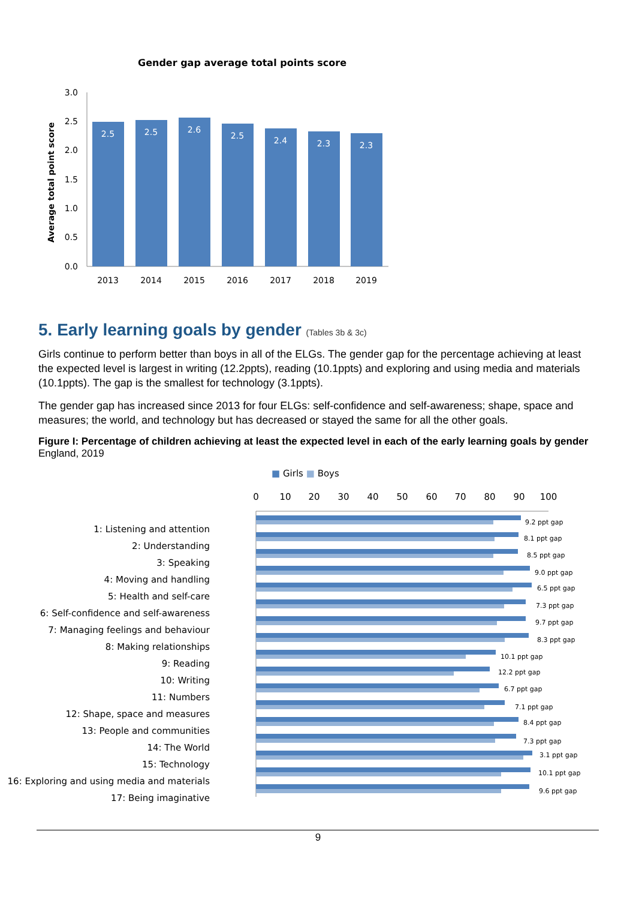Gender gap average total points score
Average total point score
3.0
2.5
2.0
1.5
1.0
0.5
0.0
2.5
2.5
2.6
2.5
2.4
2.3
2.3
2013
2014
2015
2016
2017
2018
2019
5. Early learning goals by gender (Tables 3b & 3c)
Girls continue to perform better than boys in all of the ELGs. The gender gap for the percentage achieving at least the expected level is largest in writing (12.2ppts), reading (10.1ppts) and exploring and using media and materials (10.1ppts). The gap is the smallest for technology (3.1ppts).
The gender gap has increased since 2013 for four ELGs: self-confidence and self-awareness; shape, space and measures; the world, and technology but has decreased or stayed the same for all the other goals.
Figure I: Percentage of children achieving at least the expected level in each of the early learning goals by gender
England, 2019
■ Girls ■ Boys
1: Listening and attention
2: Understanding
3: Speaking
4: Moving and handling
5: Health and self-care
6: Self-confidence and self-awareness
7: Managing feelings and behaviour
8: Making relationships
9: Reading
10: Writing
11: Numbers
12: Shape, space and measures
13: People and communities
14: The World
15: Technology
16: Exploring and using media and materials
17: Being imaginative
0
10
20
30
40
50
60
70
80
90
100
9.2 ppt gap
8.1 ppt gap
8.5 ppt gap
9.0 ppt gap
6.5 ppt gap
7.3 ppt gap
9.7 ppt gap
8.3 ppt gap
10.1 ppt gap
12.2 ppt gap
6.7 ppt gap
7.1 ppt gap
8.4 ppt gap
7.3 ppt gap
3.1 ppt gap
10.1 ppt gap
9.6 ppt gap
9